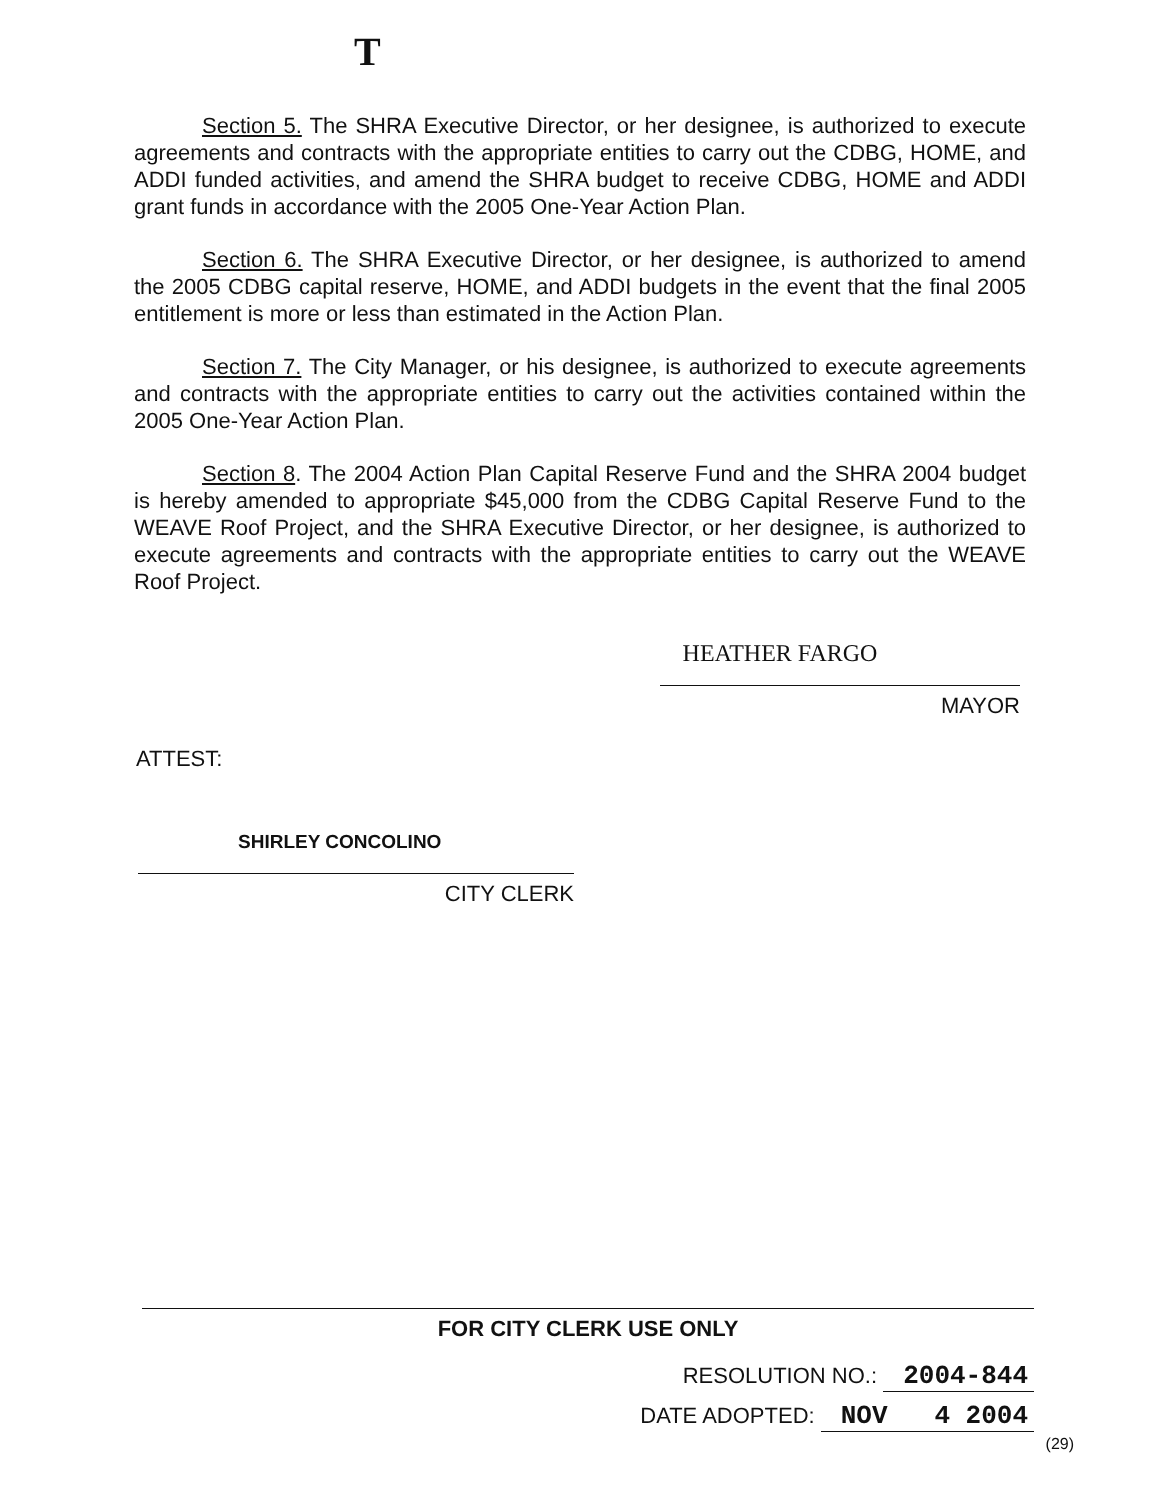T
Section 5. The SHRA Executive Director, or her designee, is authorized to execute agreements and contracts with the appropriate entities to carry out the CDBG, HOME, and ADDI funded activities, and amend the SHRA budget to receive CDBG, HOME and ADDI grant funds in accordance with the 2005 One-Year Action Plan.
Section 6. The SHRA Executive Director, or her designee, is authorized to amend the 2005 CDBG capital reserve, HOME, and ADDI budgets in the event that the final 2005 entitlement is more or less than estimated in the Action Plan.
Section 7. The City Manager, or his designee, is authorized to execute agreements and contracts with the appropriate entities to carry out the activities contained within the 2005 One-Year Action Plan.
Section 8. The 2004 Action Plan Capital Reserve Fund and the SHRA 2004 budget is hereby amended to appropriate $45,000 from the CDBG Capital Reserve Fund to the WEAVE Roof Project, and the SHRA Executive Director, or her designee, is authorized to execute agreements and contracts with the appropriate entities to carry out the WEAVE Roof Project.
HEATHER FARGO
MAYOR
ATTEST:
SHIRLEY CONCOLINO
CITY CLERK
FOR CITY CLERK USE ONLY
RESOLUTION NO.: 2004-844
DATE ADOPTED: NOV 4 2004
(29)